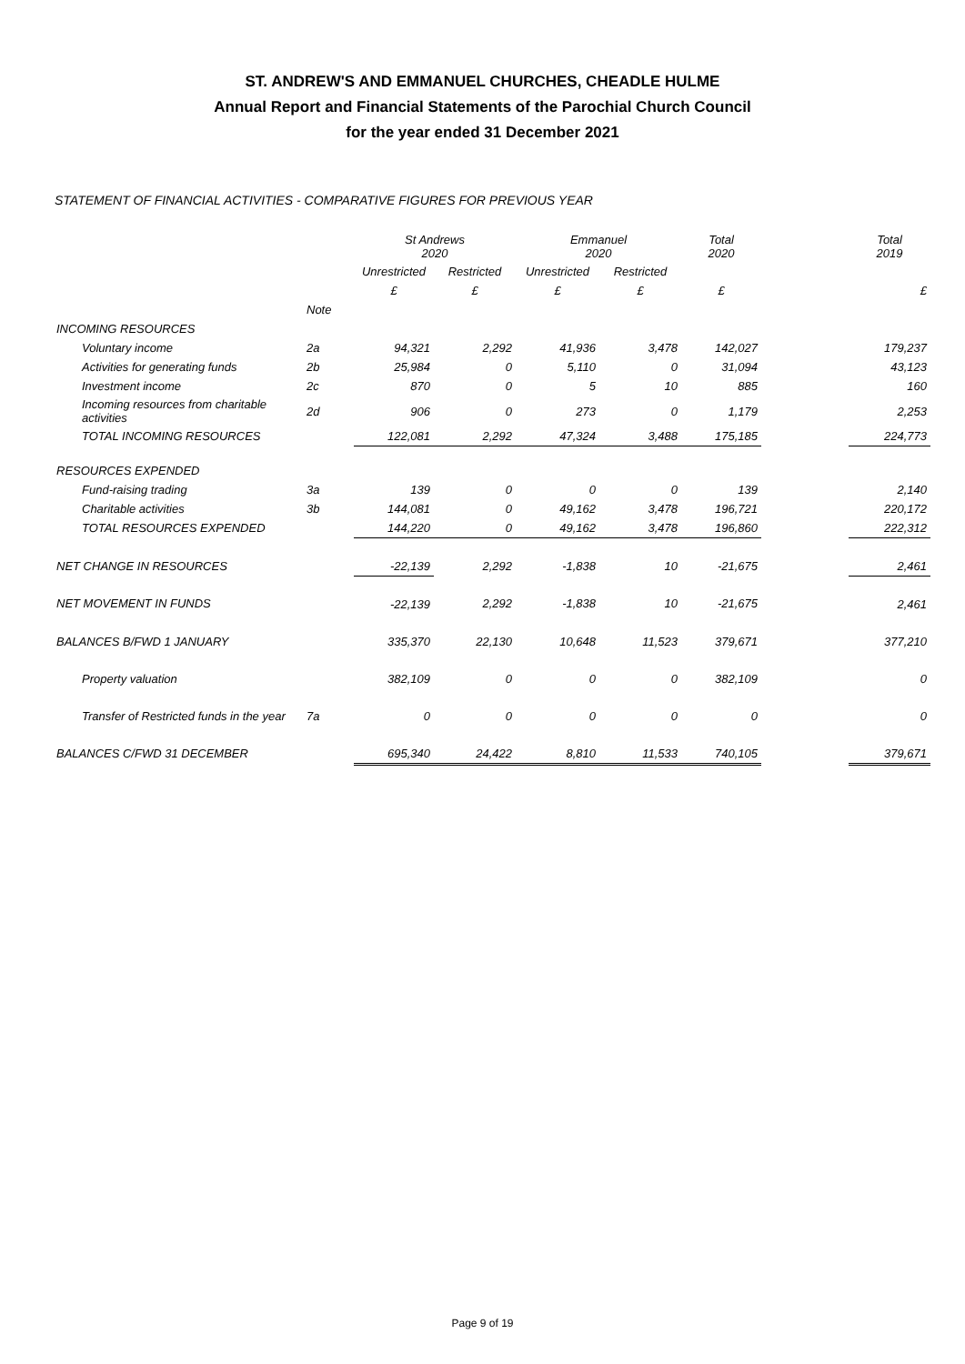ST. ANDREW'S AND EMMANUEL CHURCHES, CHEADLE HULME
Annual Report and Financial Statements of the Parochial Church Council
for the year ended 31 December 2021
STATEMENT OF FINANCIAL ACTIVITIES - COMPARATIVE FIGURES FOR PREVIOUS YEAR
| | | St Andrews 2020 | | Emmanuel 2020 | | Total 2020 | | Total 2019 |
| --- | --- | --- | --- | --- | --- | --- | --- | --- |
| | | Unrestricted | Restricted | Unrestricted | Restricted | | | |
| | | £ | £ | £ | £ | £ | | £ |
| | Note | | | | | | | |
| INCOMING RESOURCES | | | | | | | | |
| Voluntary income | 2a | 94,321 | 2,292 | 41,936 | 3,478 | 142,027 | | 179,237 |
| Activities for generating funds | 2b | 25,984 | 0 | 5,110 | 0 | 31,094 | | 43,123 |
| Investment income | 2c | 870 | 0 | 5 | 10 | 885 | | 160 |
| Incoming resources from charitable activities | 2d | 906 | 0 | 273 | 0 | 1,179 | | 2,253 |
| TOTAL INCOMING RESOURCES | | 122,081 | 2,292 | 47,324 | 3,488 | 175,185 | | 224,773 |
| RESOURCES EXPENDED | | | | | | | | |
| Fund-raising trading | 3a | 139 | 0 | 0 | 0 | 139 | | 2,140 |
| Charitable activities | 3b | 144,081 | 0 | 49,162 | 3,478 | 196,721 | | 220,172 |
| TOTAL RESOURCES EXPENDED | | 144,220 | 0 | 49,162 | 3,478 | 196,860 | | 222,312 |
| NET CHANGE IN RESOURCES | | -22,139 | 2,292 | -1,838 | 10 | -21,675 | | 2,461 |
| NET MOVEMENT IN FUNDS | | -22,139 | 2,292 | -1,838 | 10 | -21,675 | | 2,461 |
| BALANCES B/FWD 1 JANUARY | | 335,370 | 22,130 | 10,648 | 11,523 | 379,671 | | 377,210 |
| Property valuation | | 382,109 | 0 | 0 | 0 | 382,109 | | 0 |
| Transfer of Restricted funds in the year | 7a | 0 | 0 | 0 | 0 | 0 | | 0 |
| BALANCES C/FWD 31 DECEMBER | | 695,340 | 24,422 | 8,810 | 11,533 | 740,105 | | 379,671 |
Page 9 of 19